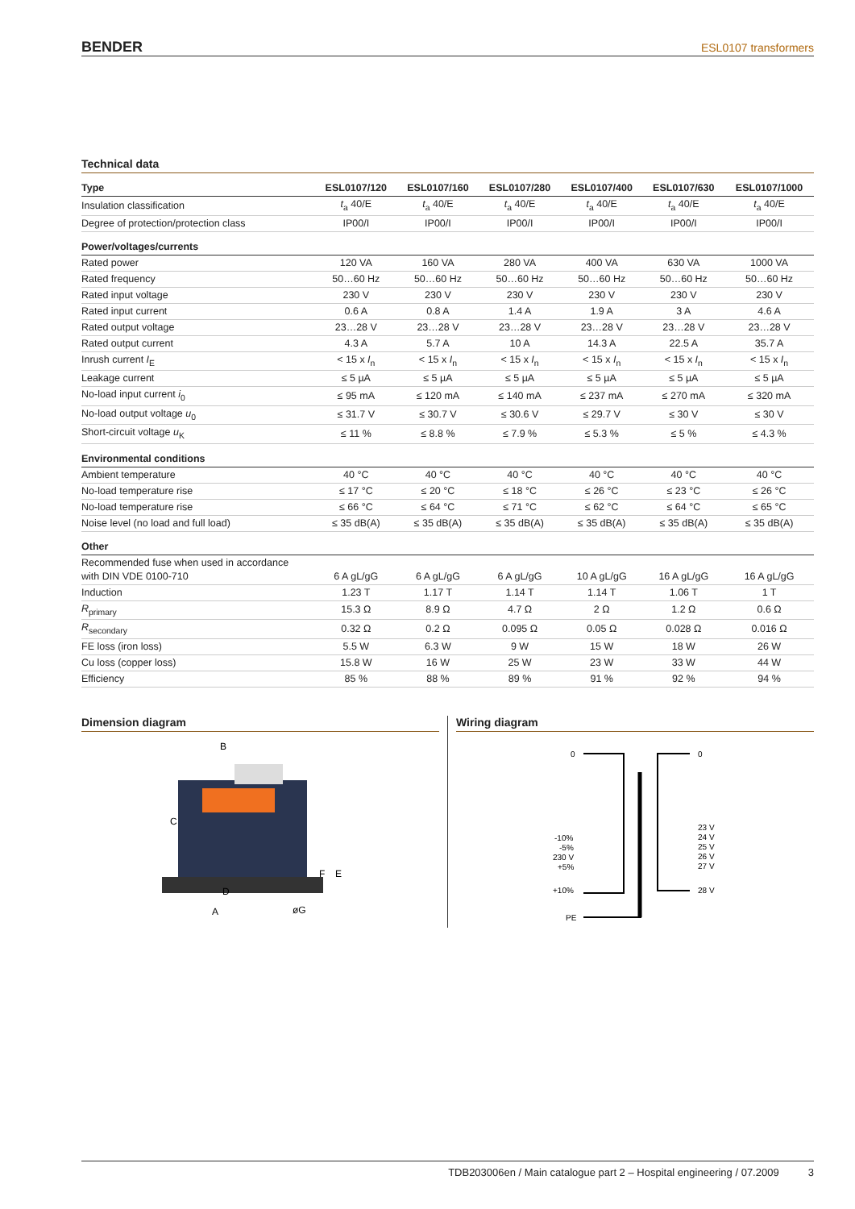BENDER ESL0107 transformers
Technical data
| Type | ESL0107/120 | ESL0107/160 | ESL0107/280 | ESL0107/400 | ESL0107/630 | ESL0107/1000 |
| --- | --- | --- | --- | --- | --- | --- |
| Insulation classification | t<sub>a</sub> 40/E | t<sub>a</sub> 40/E | t<sub>a</sub> 40/E | t<sub>a</sub> 40/E | t<sub>a</sub> 40/E | t<sub>a</sub> 40/E |
| Degree of protection/protection class | IP00/I | IP00/I | IP00/I | IP00/I | IP00/I | IP00/I |
| Power/voltages/currents | | | | | | |
| Rated power | 120 VA | 160 VA | 280 VA | 400 VA | 630 VA | 1000 VA |
| Rated frequency | 50…60 Hz | 50…60 Hz | 50…60 Hz | 50…60 Hz | 50…60 Hz | 50…60 Hz |
| Rated input voltage | 230 V | 230 V | 230 V | 230 V | 230 V | 230 V |
| Rated input current | 0.6 A | 0.8 A | 1.4 A | 1.9 A | 3 A | 4.6 A |
| Rated output voltage | 23…28 V | 23…28 V | 23…28 V | 23…28 V | 23…28 V | 23…28 V |
| Rated output current | 4.3 A | 5.7 A | 10 A | 14.3 A | 22.5 A | 35.7 A |
| Inrush current I<sub>E</sub> | < 15 x I<sub>n</sub> | < 15 x I<sub>n</sub> | < 15 x I<sub>n</sub> | < 15 x I<sub>n</sub> | < 15 x I<sub>n</sub> | < 15 x I<sub>n</sub> |
| Leakage current | ≤ 5 µA | ≤ 5 µA | ≤ 5 µA | ≤ 5 µA | ≤ 5 µA | ≤ 5 µA |
| No-load input current i<sub>0</sub> | ≤ 95 mA | ≤ 120 mA | ≤ 140 mA | ≤ 237 mA | ≤ 270 mA | ≤ 320 mA |
| No-load output voltage u<sub>0</sub> | ≤ 31.7 V | ≤ 30.7 V | ≤ 30.6 V | ≤ 29.7 V | ≤ 30 V | ≤ 30 V |
| Short-circuit voltage u<sub>K</sub> | ≤ 11 % | ≤ 8.8 % | ≤ 7.9 % | ≤ 5.3 % | ≤ 5 % | ≤ 4.3 % |
| Environmental conditions | | | | | | |
| Ambient temperature | 40 °C | 40 °C | 40 °C | 40 °C | 40 °C | 40 °C |
| No-load temperature rise | ≤ 17 °C | ≤ 20 °C | ≤ 18 °C | ≤ 26 °C | ≤ 23 °C | ≤ 26 °C |
| No-load temperature rise | ≤ 66 °C | ≤ 64 °C | ≤ 71 °C | ≤ 62 °C | ≤ 64 °C | ≤ 65 °C |
| Noise level (no load and full load) | ≤ 35 dB(A) | ≤ 35 dB(A) | ≤ 35 dB(A) | ≤ 35 dB(A) | ≤ 35 dB(A) | ≤ 35 dB(A) |
| Other | | | | | | |
| Recommended fuse when used in accordance with DIN VDE 0100-710 | 6 A gL/gG | 6 A gL/gG | 6 A gL/gG | 10 A gL/gG | 16 A gL/gG | 16 A gL/gG |
| Induction | 1.23 T | 1.17 T | 1.14 T | 1.14 T | 1.06 T | 1 T |
| R<sub>primary</sub> | 15.3 Ω | 8.9 Ω | 4.7 Ω | 2 Ω | 1.2 Ω | 0.6 Ω |
| R<sub>secondary</sub> | 0.32 Ω | 0.2 Ω | 0.095 Ω | 0.05 Ω | 0.028 Ω | 0.016 Ω |
| FE loss (iron loss) | 5.5 W | 6.3 W | 9 W | 15 W | 18 W | 26 W |
| Cu loss (copper loss) | 15.8 W | 16 W | 25 W | 23 W | 33 W | 44 W |
| Efficiency | 85 % | 88 % | 89 % | 91 % | 92 % | 94 % |
Dimension diagram
B
C
D
A
F
E
øG
Wiring diagram
0
0
-10%
-5%
230 V
+5%
+10%
PE
23 V
24 V
25 V
26 V
27 V
28 V
TDB203006en / Main catalogue part 2 – Hospital engineering / 07.2009 3